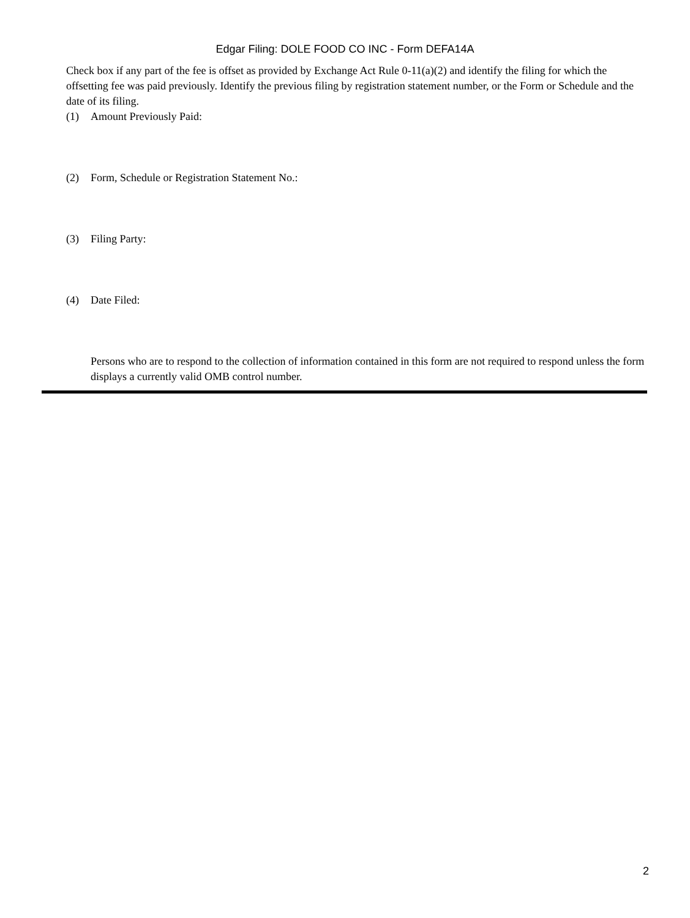Edgar Filing: DOLE FOOD CO INC - Form DEFA14A
Check box if any part of the fee is offset as provided by Exchange Act Rule 0-11(a)(2) and identify the filing for which the offsetting fee was paid previously. Identify the previous filing by registration statement number, or the Form or Schedule and the date of its filing.
(1) Amount Previously Paid:
(2) Form, Schedule or Registration Statement No.:
(3) Filing Party:
(4) Date Filed:
Persons who are to respond to the collection of information contained in this form are not required to respond unless the form displays a currently valid OMB control number.
2